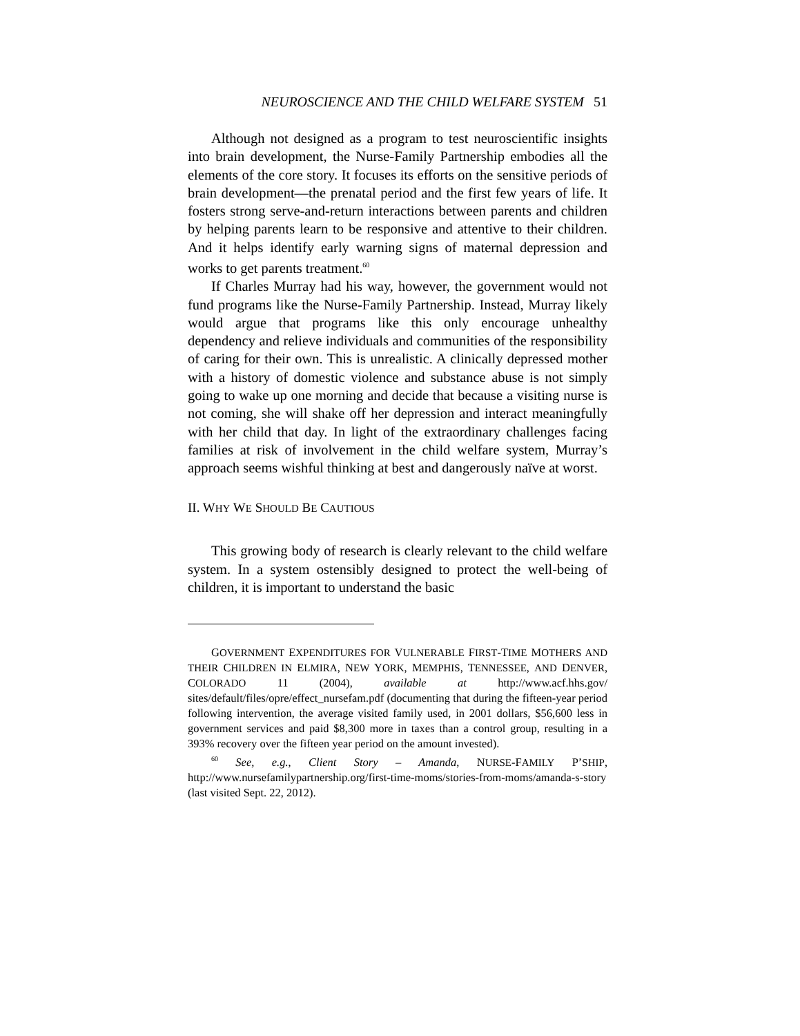NEUROSCIENCE AND THE CHILD WELFARE SYSTEM 51
Although not designed as a program to test neuroscientific insights into brain development, the Nurse-Family Partnership embodies all the elements of the core story. It focuses its efforts on the sensitive periods of brain development—the prenatal period and the first few years of life. It fosters strong serve-and-return interactions between parents and children by helping parents learn to be responsive and attentive to their children. And it helps identify early warning signs of maternal depression and works to get parents treatment.<sup>60</sup>
If Charles Murray had his way, however, the government would not fund programs like the Nurse-Family Partnership. Instead, Murray likely would argue that programs like this only encourage unhealthy dependency and relieve individuals and communities of the responsibility of caring for their own. This is unrealistic. A clinically depressed mother with a history of domestic violence and substance abuse is not simply going to wake up one morning and decide that because a visiting nurse is not coming, she will shake off her depression and interact meaningfully with her child that day. In light of the extraordinary challenges facing families at risk of involvement in the child welfare system, Murray’s approach seems wishful thinking at best and dangerously naïve at worst.
II. WHY WE SHOULD BE CAUTIOUS
This growing body of research is clearly relevant to the child welfare system. In a system ostensibly designed to protect the well-being of children, it is important to understand the basic
GOVERNMENT EXPENDITURES FOR VULNERABLE FIRST-TIME MOTHERS AND THEIR CHILDREN IN ELMIRA, NEW YORK, MEMPHIS, TENNESSEE, AND DENVER, COLORADO 11 (2004), available at http://www.acf.hhs.gov/ sites/default/files/opre/effect_nursefam.pdf (documenting that during the fifteen-year period following intervention, the average visited family used, in 2001 dollars, $56,600 less in government services and paid $8,300 more in taxes than a control group, resulting in a 393% recovery over the fifteen year period on the amount invested).
<sup>60</sup> See, e.g., Client Story – Amanda, NURSE-FAMILY P’SHIP, http://www.nursefamilypartnership.org/first-time-moms/stories-from-moms/amanda-s-story (last visited Sept. 22, 2012).